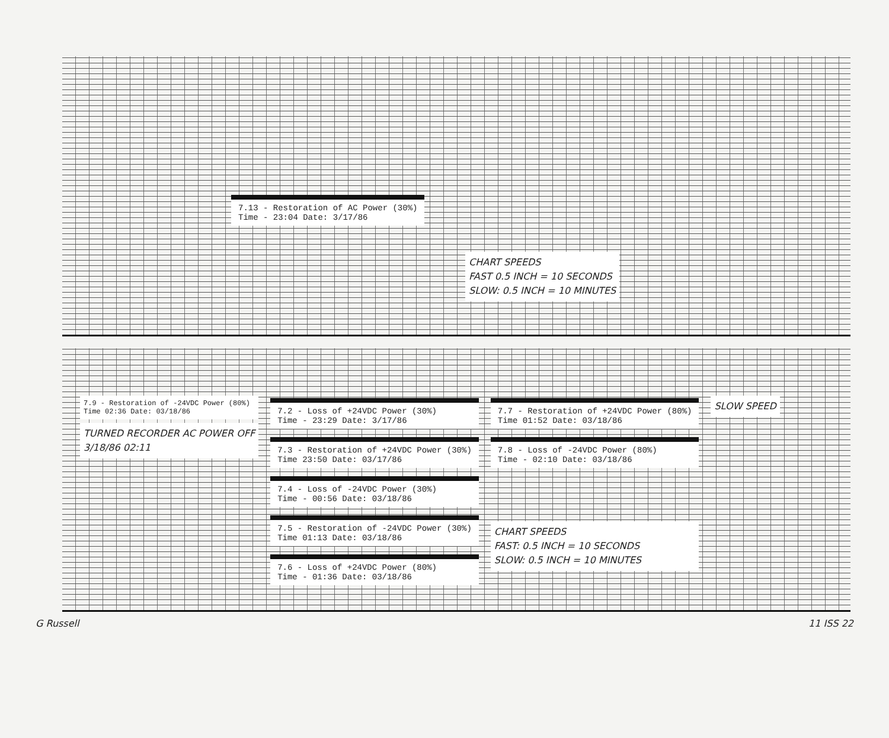7.13 - Restoration of AC Power (30%)
Time - 23:04 Date: 3/17/86
CHART SPEEDS
FAST 0.5 INCH = 10 SECONDS
SLOW: 0.5 INCH = 10 MINUTES
7.9 - Restoration of -24VDC Power (80%)
Time 02:36 Date: 03/18/86
TURNED RECORDER AC POWER OFF
3/18/86 02:11
7.2 - Loss of +24VDC Power (30%)
Time - 23:29 Date: 3/17/86
7.3 - Restoration of +24VDC Power (30%)
Time 23:50 Date: 03/17/86
7.4 - Loss of -24VDC Power (30%)
Time - 00:56 Date: 03/18/86
7.5 - Restoration of -24VDC Power (30%)
Time 01:13 Date: 03/18/86
7.6 - Loss of +24VDC Power (80%)
Time - 01:36 Date: 03/18/86
7.7 - Restoration of +24VDC Power (80%)
Time 01:52 Date: 03/18/86
7.8 - Loss of -24VDC Power (80%)
Time - 02:10 Date: 03/18/86
CHART SPEEDS
FAST: 0.5 INCH = 10 SECONDS
SLOW: 0.5 INCH = 10 MINUTES
SLOW SPEED
G Russell 11 ISS 22